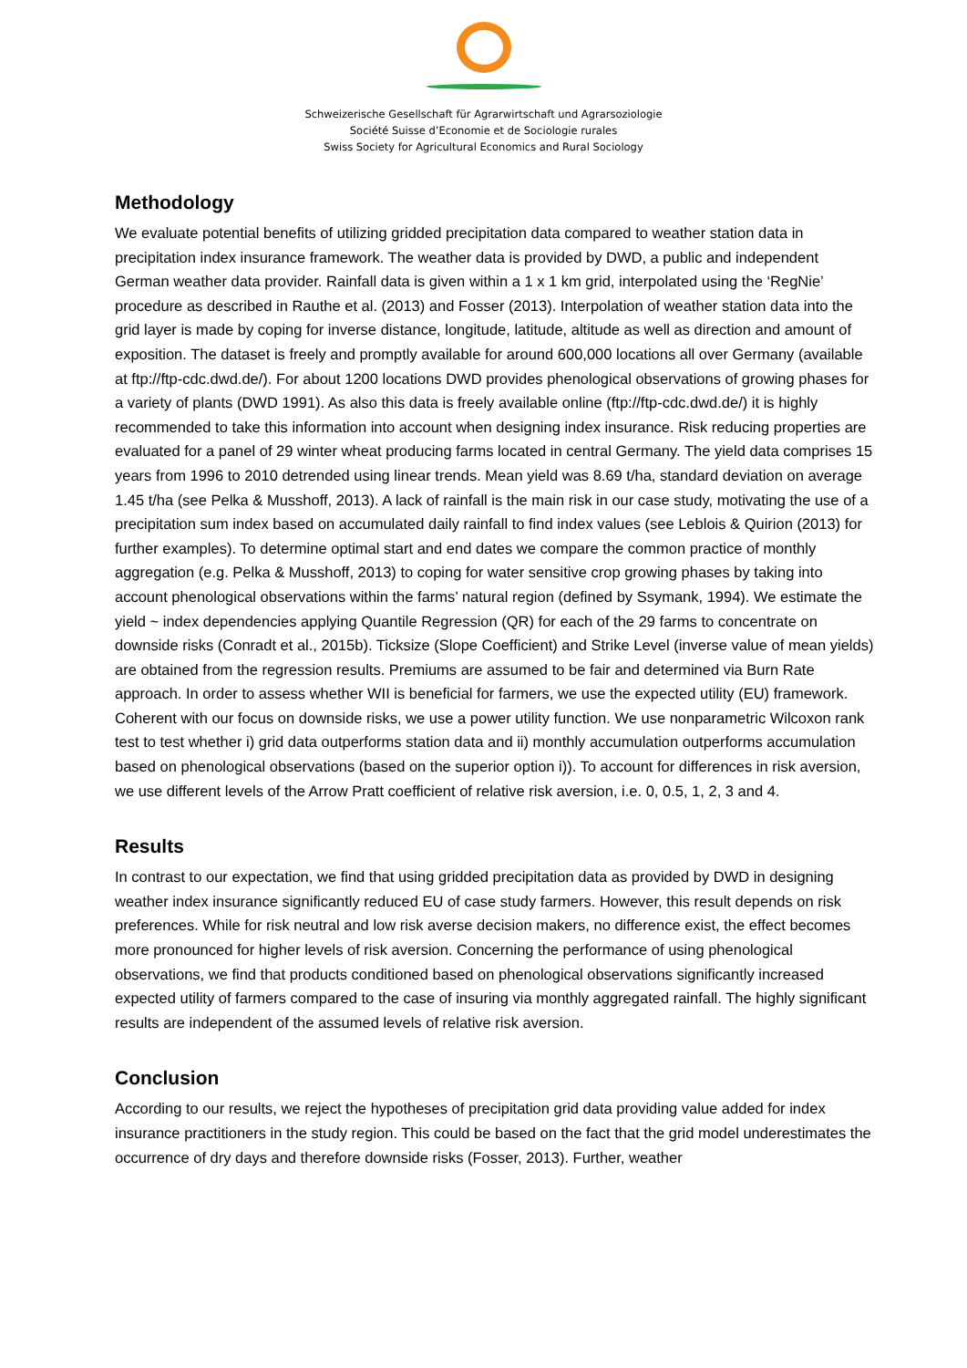Schweizerische Gesellschaft für Agrarwirtschaft und Agrarsoziologie
Société Suisse d’Economie et de Sociologie rurales
Swiss Society for Agricultural Economics and Rural Sociology
Methodology
We evaluate potential benefits of utilizing gridded precipitation data compared to weather station data in precipitation index insurance framework. The weather data is provided by DWD, a public and independent German weather data provider. Rainfall data is given within a 1 x 1 km grid, interpolated using the ‘RegNie’ procedure as described in Rauthe et al. (2013) and Fosser (2013). Interpolation of weather station data into the grid layer is made by coping for inverse distance, longitude, latitude, altitude as well as direction and amount of exposition. The dataset is freely and promptly available for around 600,000 locations all over Germany (available at ftp://ftp-cdc.dwd.de/). For about 1200 locations DWD provides phenological observations of growing phases for a variety of plants (DWD 1991). As also this data is freely available online (ftp://ftp-cdc.dwd.de/) it is highly recommended to take this information into account when designing index insurance. Risk reducing properties are evaluated for a panel of 29 winter wheat producing farms located in central Germany. The yield data comprises 15 years from 1996 to 2010 detrended using linear trends. Mean yield was 8.69 t/ha, standard deviation on average 1.45 t/ha (see Pelka & Musshoff, 2013). A lack of rainfall is the main risk in our case study, motivating the use of a precipitation sum index based on accumulated daily rainfall to find index values (see Leblois & Quirion (2013) for further examples). To determine optimal start and end dates we compare the common practice of monthly aggregation (e.g. Pelka & Musshoff, 2013) to coping for water sensitive crop growing phases by taking into account phenological observations within the farms’ natural region (defined by Ssymank, 1994). We estimate the yield ~ index dependencies applying Quantile Regression (QR) for each of the 29 farms to concentrate on downside risks (Conradt et al., 2015b). Ticksize (Slope Coefficient) and Strike Level (inverse value of mean yields) are obtained from the regression results. Premiums are assumed to be fair and determined via Burn Rate approach. In order to assess whether WII is beneficial for farmers, we use the expected utility (EU) framework. Coherent with our focus on downside risks, we use a power utility function. We use nonparametric Wilcoxon rank test to test whether i) grid data outperforms station data and ii) monthly accumulation outperforms accumulation based on phenological observations (based on the superior option i)). To account for differences in risk aversion, we use different levels of the Arrow Pratt coefficient of relative risk aversion, i.e. 0, 0.5, 1, 2, 3 and 4.
Results
In contrast to our expectation, we find that using gridded precipitation data as provided by DWD in designing weather index insurance significantly reduced EU of case study farmers. However, this result depends on risk preferences. While for risk neutral and low risk averse decision makers, no difference exist, the effect becomes more pronounced for higher levels of risk aversion. Concerning the performance of using phenological observations, we find that products conditioned based on phenological observations significantly increased expected utility of farmers compared to the case of insuring via monthly aggregated rainfall. The highly significant results are independent of the assumed levels of relative risk aversion.
Conclusion
According to our results, we reject the hypotheses of precipitation grid data providing value added for index insurance practitioners in the study region. This could be based on the fact that the grid model underestimates the occurrence of dry days and therefore downside risks (Fosser, 2013). Further, weather